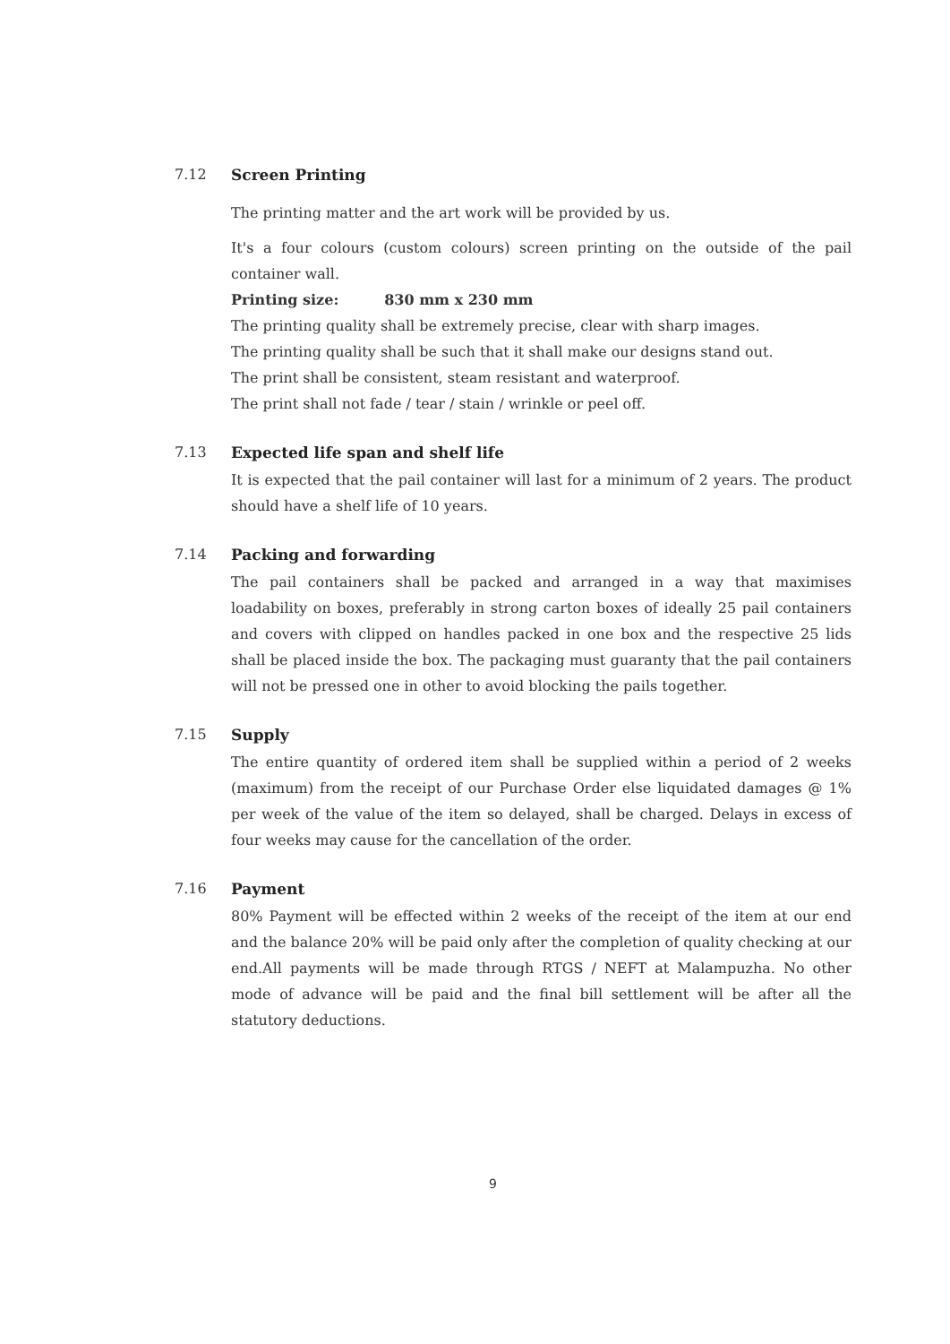7.12
Screen Printing
The printing matter and the art work will be provided by us.
It's a four colours (custom colours) screen printing on the outside of the pail container wall.
Printing size: 830 mm x 230 mm
The printing quality shall be extremely precise, clear with sharp images.
The printing quality shall be such that it shall make our designs stand out.
The print shall be consistent, steam resistant and waterproof.
The print shall not fade / tear / stain / wrinkle or peel off.
7.13
Expected life span and shelf life
It is expected that the pail container will last for a minimum of 2 years. The product should have a shelf life of 10 years.
7.14
Packing and forwarding
The pail containers shall be packed and arranged in a way that maximises loadability on boxes, preferably in strong carton boxes of ideally 25 pail containers and covers with clipped on handles packed in one box and the respective 25 lids shall be placed inside the box. The packaging must guaranty that the pail containers will not be pressed one in other to avoid blocking the pails together.
7.15
Supply
The entire quantity of ordered item shall be supplied within a period of 2 weeks (maximum) from the receipt of our Purchase Order else liquidated damages @ 1% per week of the value of the item so delayed, shall be charged. Delays in excess of four weeks may cause for the cancellation of the order.
7.16
Payment
80% Payment will be effected within 2 weeks of the receipt of the item at our end and the balance 20% will be paid only after the completion of quality checking at our end.All payments will be made through RTGS / NEFT at Malampuzha. No other mode of advance will be paid and the final bill settlement will be after all the statutory deductions.
9